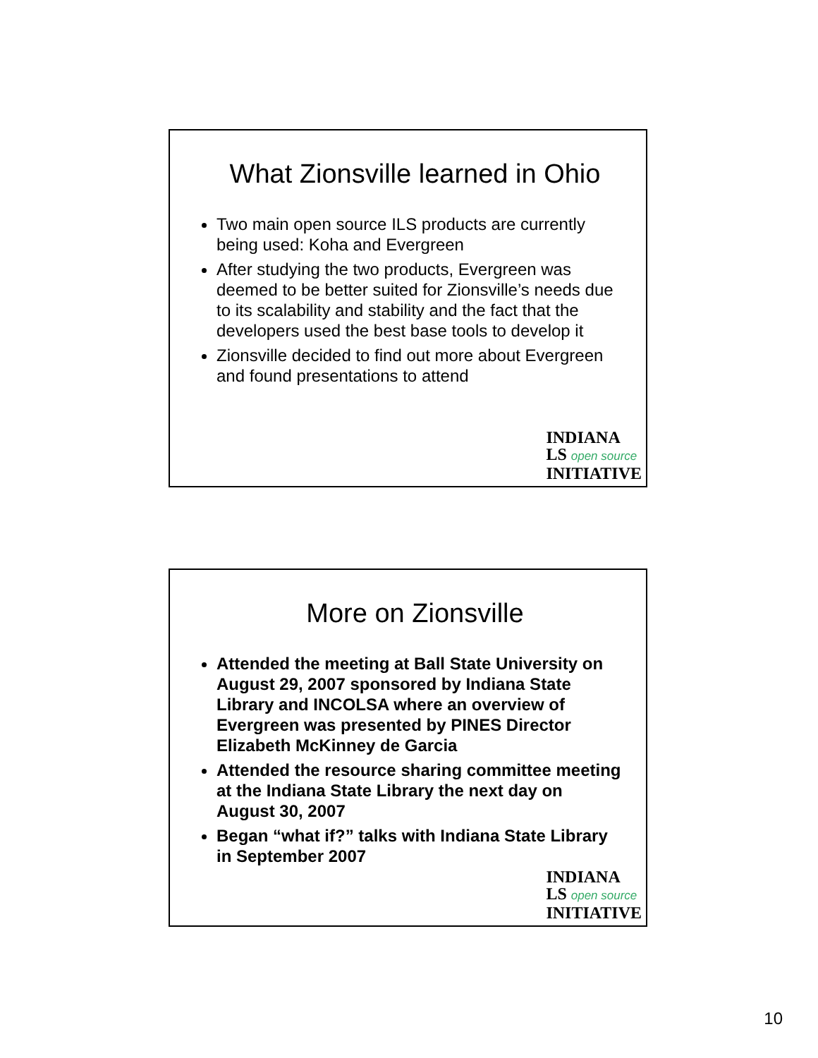What Zionsville learned in Ohio
Two main open source ILS products are currently being used: Koha and Evergreen
After studying the two products, Evergreen was deemed to be better suited for Zionsville’s needs due to its scalability and stability and the fact that the developers used the best base tools to develop it
Zionsville decided to find out more about Evergreen and found presentations to attend
INDIANA
LS open source
INITIATIVE
More on Zionsville
Attended the meeting at Ball State University on August 29, 2007 sponsored by Indiana State Library and INCOLSA where an overview of Evergreen was presented by PINES Director Elizabeth McKinney de Garcia
Attended the resource sharing committee meeting at the Indiana State Library the next day on August 30, 2007
Began “what if?” talks with Indiana State Library in September 2007
INDIANA
LS open source
INITIATIVE
10